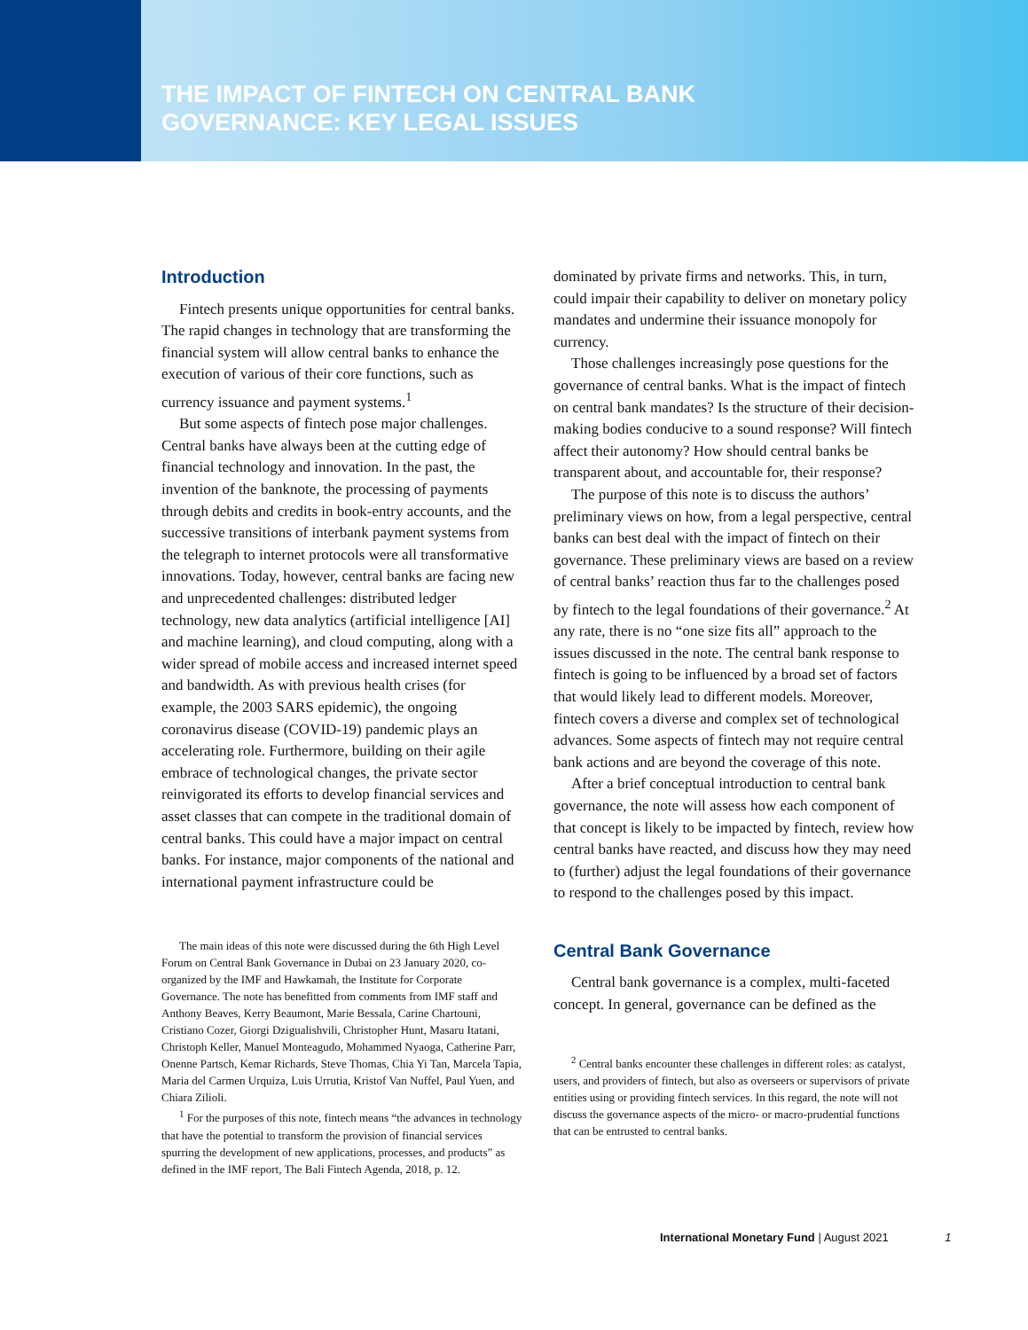THE IMPACT OF FINTECH ON CENTRAL BANK GOVERNANCE: KEY LEGAL ISSUES
Introduction
Fintech presents unique opportunities for central banks. The rapid changes in technology that are transforming the financial system will allow central banks to enhance the execution of various of their core functions, such as currency issuance and payment systems.<sup>1</sup>
But some aspects of fintech pose major challenges. Central banks have always been at the cutting edge of financial technology and innovation. In the past, the invention of the banknote, the processing of payments through debits and credits in book-entry accounts, and the successive transitions of interbank payment systems from the telegraph to internet protocols were all transformative innovations. Today, however, central banks are facing new and unprecedented challenges: distributed ledger technology, new data analytics (artificial intelligence [AI] and machine learning), and cloud computing, along with a wider spread of mobile access and increased internet speed and bandwidth. As with previous health crises (for example, the 2003 SARS epidemic), the ongoing coronavirus disease (COVID-19) pandemic plays an accelerating role. Furthermore, building on their agile embrace of technological changes, the private sector reinvigorated its efforts to develop financial services and asset classes that can compete in the traditional domain of central banks. This could have a major impact on central banks. For instance, major components of the national and international payment infrastructure could be
The main ideas of this note were discussed during the 6th High Level Forum on Central Bank Governance in Dubai on 23 January 2020, co-organized by the IMF and Hawkamah, the Institute for Corporate Governance. The note has benefitted from comments from IMF staff and Anthony Beaves, Kerry Beaumont, Marie Bessala, Carine Chartouni, Cristiano Cozer, Giorgi Dzigualishvili, Christopher Hunt, Masaru Itatani, Christoph Keller, Manuel Monteagudo, Mohammed Nyaoga, Catherine Parr, Onenne Partsch, Kemar Richards, Steve Thomas, Chia Yi Tan, Marcela Tapia, Maria del Carmen Urquiza, Luis Urrutia, Kristof Van Nuffel, Paul Yuen, and Chiara Zilioli.
<sup>1</sup> For the purposes of this note, fintech means “the advances in technology that have the potential to transform the provision of financial services spurring the development of new applications, processes, and products” as defined in the IMF report, The Bali Fintech Agenda, 2018, p. 12.
dominated by private firms and networks. This, in turn, could impair their capability to deliver on monetary policy mandates and undermine their issuance monopoly for currency.
Those challenges increasingly pose questions for the governance of central banks. What is the impact of fintech on central bank mandates? Is the structure of their decision-making bodies conducive to a sound response? Will fintech affect their autonomy? How should central banks be transparent about, and accountable for, their response?
The purpose of this note is to discuss the authors’ preliminary views on how, from a legal perspective, central banks can best deal with the impact of fintech on their governance. These preliminary views are based on a review of central banks’ reaction thus far to the challenges posed by fintech to the legal foundations of their governance.<sup>2</sup> At any rate, there is no “one size fits all” approach to the issues discussed in the note. The central bank response to fintech is going to be influenced by a broad set of factors that would likely lead to different models. Moreover, fintech covers a diverse and complex set of technological advances. Some aspects of fintech may not require central bank actions and are beyond the coverage of this note.
After a brief conceptual introduction to central bank governance, the note will assess how each component of that concept is likely to be impacted by fintech, review how central banks have reacted, and discuss how they may need to (further) adjust the legal foundations of their governance to respond to the challenges posed by this impact.
Central Bank Governance
Central bank governance is a complex, multi-faceted concept. In general, governance can be defined as the
<sup>2</sup> Central banks encounter these challenges in different roles: as catalyst, users, and providers of fintech, but also as overseers or supervisors of private entities using or providing fintech services. In this regard, the note will not discuss the governance aspects of the micro- or macro-prudential functions that can be entrusted to central banks.
International Monetary Fund | August 2021 1